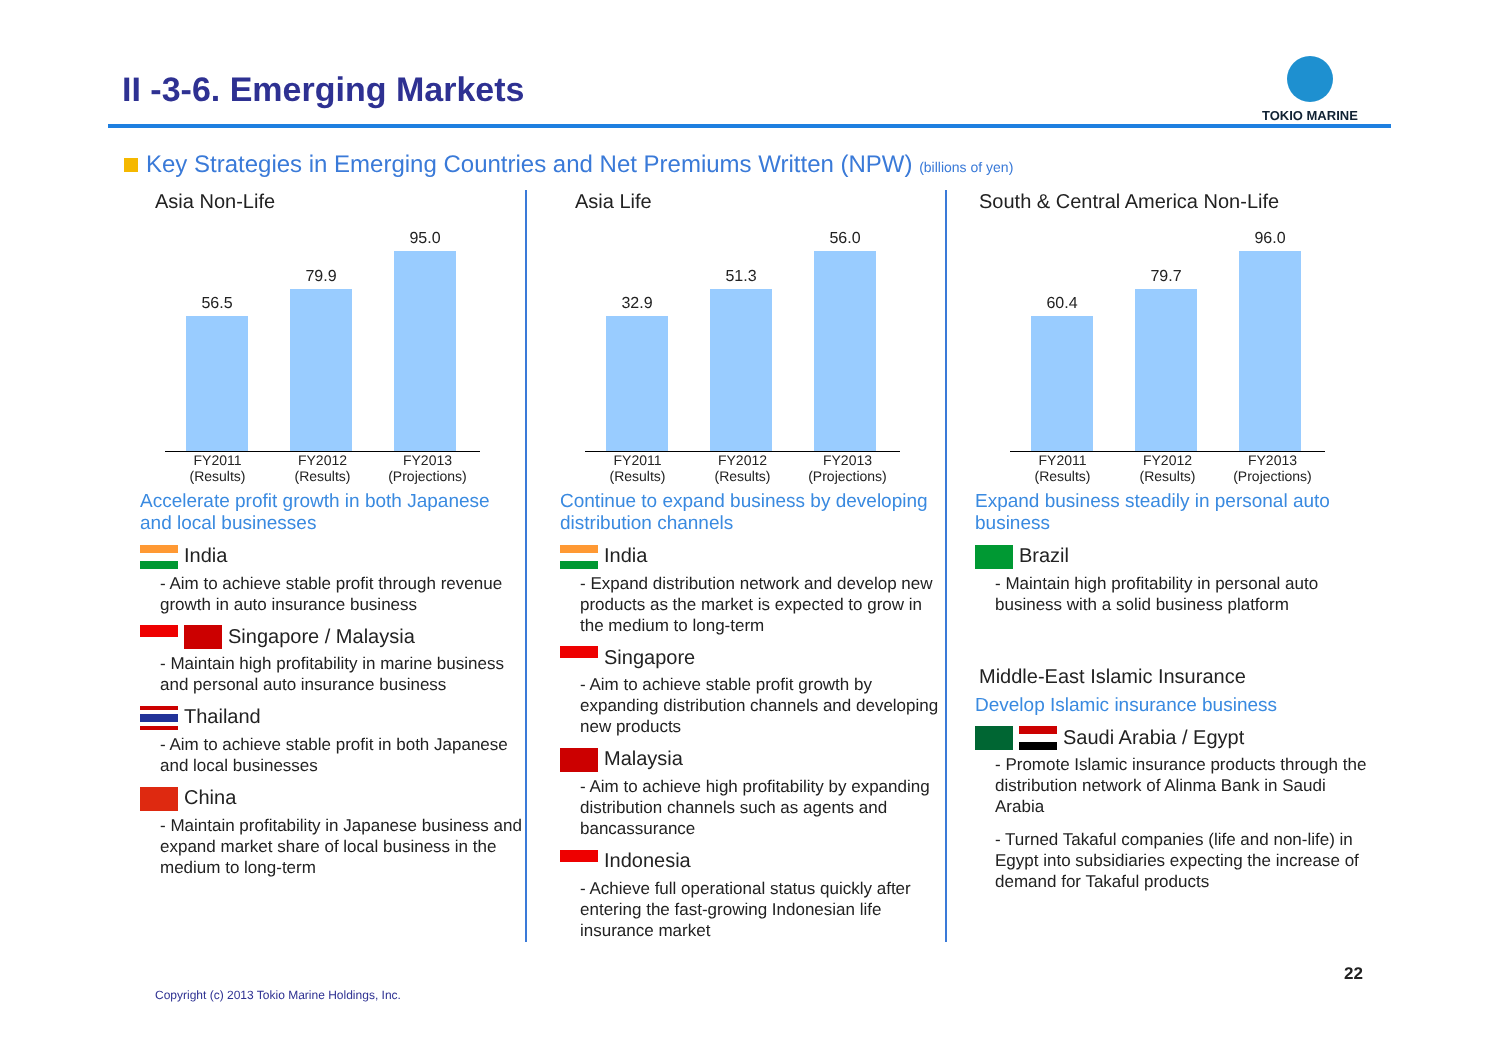II -3-6. Emerging Markets
TOKIO MARINE
Key Strategies in Emerging Countries and Net Premiums Written (NPW) (billions of yen)
Asia Non-Life
56.5
79.9
95.0
FY2011 (Results) FY2012 (Results) FY2013 (Projections)
Accelerate profit growth in both Japanese and local businesses
India
- Aim to achieve stable profit through revenue growth in auto insurance business
Singapore / Malaysia
- Maintain high profitability in marine business and personal auto insurance business
Thailand
- Aim to achieve stable profit in both Japanese and local businesses
China
- Maintain profitability in Japanese business and expand market share of local business in the medium to long-term
Asia Life
32.9
51.3
56.0
FY2011 (Results) FY2012 (Results) FY2013 (Projections)
Continue to expand business by developing distribution channels
India
- Expand distribution network and develop new products as the market is expected to grow in the medium to long-term
Singapore
- Aim to achieve stable profit growth by expanding distribution channels and developing new products
Malaysia
- Aim to achieve high profitability by expanding distribution channels such as agents and bancassurance
Indonesia
- Achieve full operational status quickly after entering the fast-growing Indonesian life insurance market
South & Central America Non-Life
60.4
79.7
96.0
FY2011 (Results) FY2012 (Results) FY2013 (Projections)
Expand business steadily in personal auto business
Brazil
- Maintain high profitability in personal auto business with a solid business platform
Middle-East Islamic Insurance
Develop Islamic insurance business
Saudi Arabia / Egypt
- Promote Islamic insurance products through the distribution network of Alinma Bank in Saudi Arabia
- Turned Takaful companies (life and non-life) in Egypt into subsidiaries expecting the increase of demand for Takaful products
22
Copyright (c) 2013 Tokio Marine Holdings, Inc.